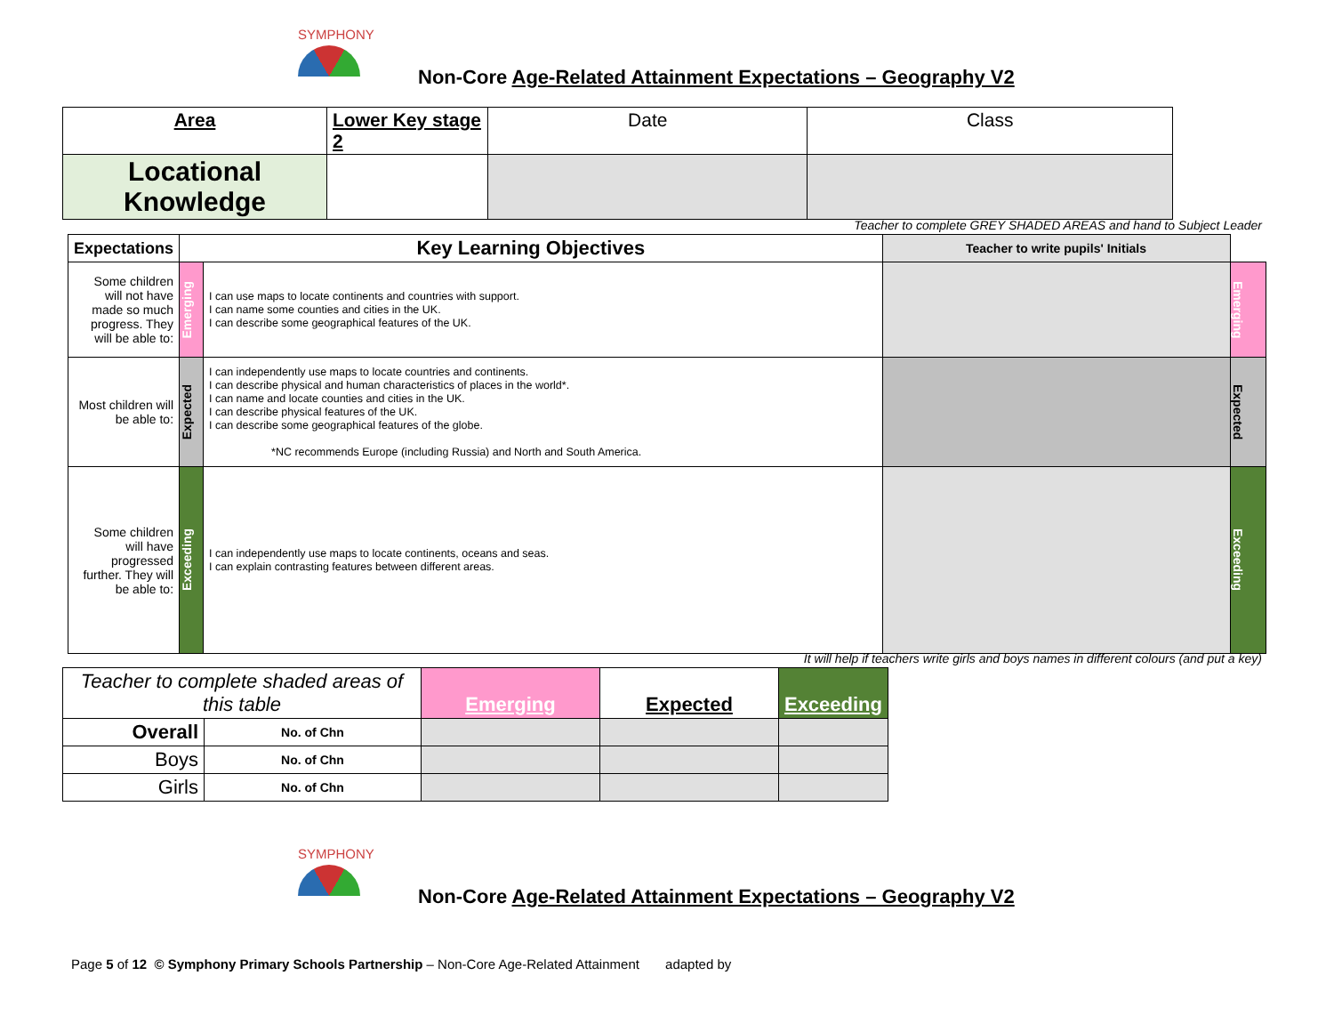SYMPHONY
Non-Core Age-Related Attainment Expectations – Geography V2
| Area | Lower Key stage 2 | Date | Class |
| Locational Knowledge | | | |
Teacher to complete GREY SHADED AREAS and hand to Subject Leader
| Expectations | Key Learning Objectives | | Teacher to write pupils' Initials | |
| Some children will not have made so much progress. They will be able to: | Emerging | I can use maps to locate continents and countries with support. I can name some counties and cities in the UK. I can describe some geographical features of the UK. | | Emerging |
| Most children will be able to: | Expected | I can independently use maps to locate countries and continents. I can describe physical and human characteristics of places in the world*. I can name and locate counties and cities in the UK. I can describe physical features of the UK. I can describe some geographical features of the globe. *NC recommends Europe (including Russia) and North and South America. | | Expected |
| Some children will have progressed further. They will be able to: | Exceeding | I can independently use maps to locate continents, oceans and seas. I can explain contrasting features between different areas. | | Exceeding |
It will help if teachers write girls and boys names in different colours (and put a key)
| Teacher to complete shaded areas of this table | | Emerging | Expected | Exceeding |
| Overall | No. of Chn | | | |
| Boys | No. of Chn | | | |
| Girls | No. of Chn | | | |
SYMPHONY
Non-Core Age-Related Attainment Expectations – Geography V2
Page 5 of 12 © Symphony Primary Schools Partnership – Non-Core Age-Related Attainment adapted by